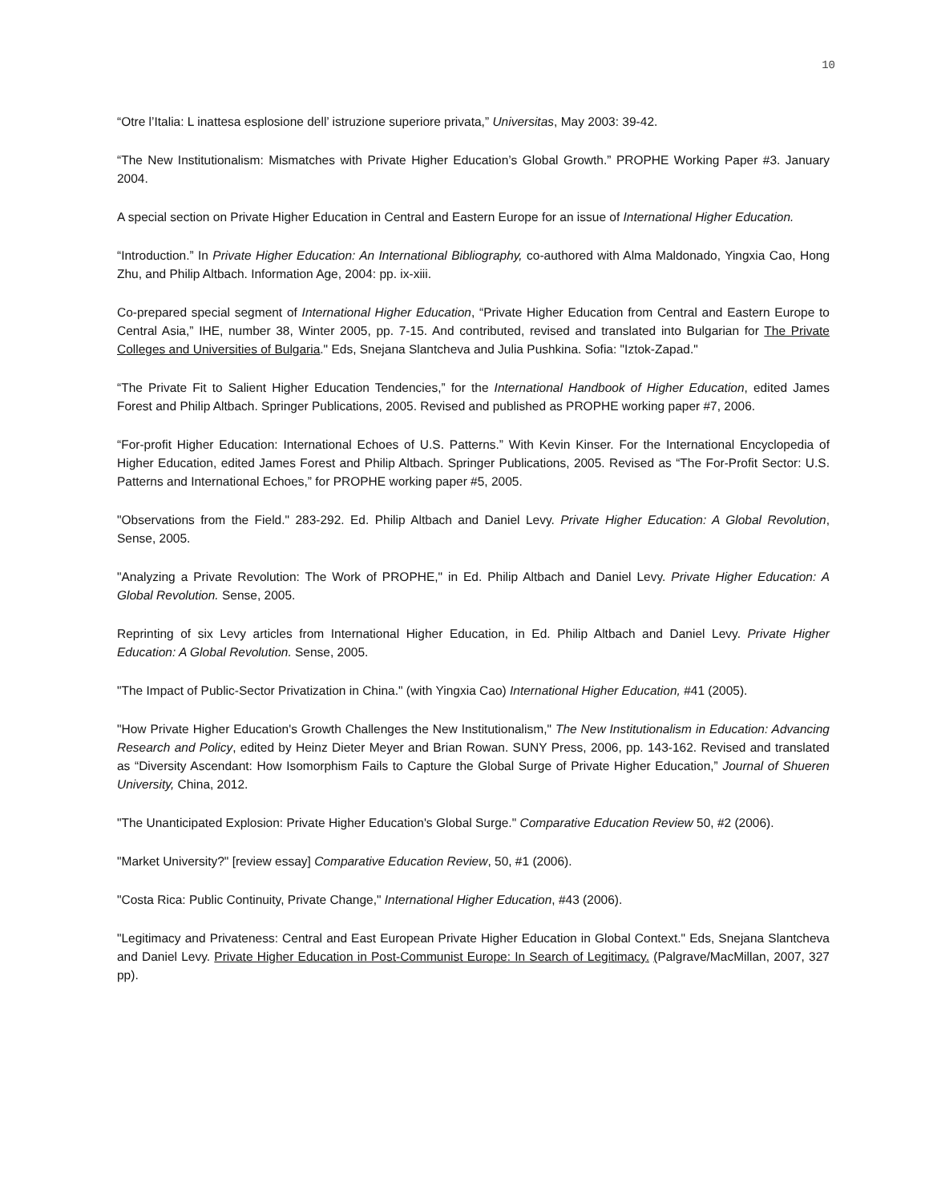10
“Otre l’Italia: L inattesa esplosione dell’ istruzione superiore privata,” Universitas, May 2003: 39-42.
“The New Institutionalism: Mismatches with Private Higher Education’s Global Growth.” PROPHE Working Paper #3. January 2004.
A special section on Private Higher Education in Central and Eastern Europe for an issue of International Higher Education.
“Introduction.” In Private Higher Education: An International Bibliography, co-authored with Alma Maldonado, Yingxia Cao, Hong Zhu, and Philip Altbach. Information Age, 2004: pp. ix-xiii.
Co-prepared special segment of International Higher Education, “Private Higher Education from Central and Eastern Europe to Central Asia,” IHE, number 38, Winter 2005, pp. 7-15. And contributed, revised and translated into Bulgarian for The Private Colleges and Universities of Bulgaria." Eds, Snejana Slantcheva and Julia Pushkina. Sofia: "Iztok-Zapad."
“The Private Fit to Salient Higher Education Tendencies,” for the International Handbook of Higher Education, edited James Forest and Philip Altbach. Springer Publications, 2005. Revised and published as PROPHE working paper #7, 2006.
“For-profit Higher Education: International Echoes of U.S. Patterns.” With Kevin Kinser. For the International Encyclopedia of Higher Education, edited James Forest and Philip Altbach. Springer Publications, 2005. Revised as “The For-Profit Sector: U.S. Patterns and International Echoes,” for PROPHE working paper #5, 2005.
"Observations from the Field." 283-292. Ed. Philip Altbach and Daniel Levy. Private Higher Education: A Global Revolution, Sense, 2005.
"Analyzing a Private Revolution: The Work of PROPHE," in Ed. Philip Altbach and Daniel Levy. Private Higher Education: A Global Revolution. Sense, 2005.
Reprinting of six Levy articles from International Higher Education, in Ed. Philip Altbach and Daniel Levy. Private Higher Education: A Global Revolution. Sense, 2005.
"The Impact of Public-Sector Privatization in China." (with Yingxia Cao) International Higher Education, #41 (2005).
"How Private Higher Education's Growth Challenges the New Institutionalism," The New Institutionalism in Education: Advancing Research and Policy, edited by Heinz Dieter Meyer and Brian Rowan. SUNY Press, 2006, pp. 143-162. Revised and translated as “Diversity Ascendant: How Isomorphism Fails to Capture the Global Surge of Private Higher Education,” Journal of Shueren University, China, 2012.
"The Unanticipated Explosion: Private Higher Education's Global Surge." Comparative Education Review 50, #2 (2006).
"Market University?" [review essay] Comparative Education Review, 50, #1 (2006).
"Costa Rica: Public Continuity, Private Change," International Higher Education, #43 (2006).
"Legitimacy and Privateness: Central and East European Private Higher Education in Global Context." Eds, Snejana Slantcheva and Daniel Levy. Private Higher Education in Post-Communist Europe: In Search of Legitimacy. (Palgrave/MacMillan, 2007, 327 pp).